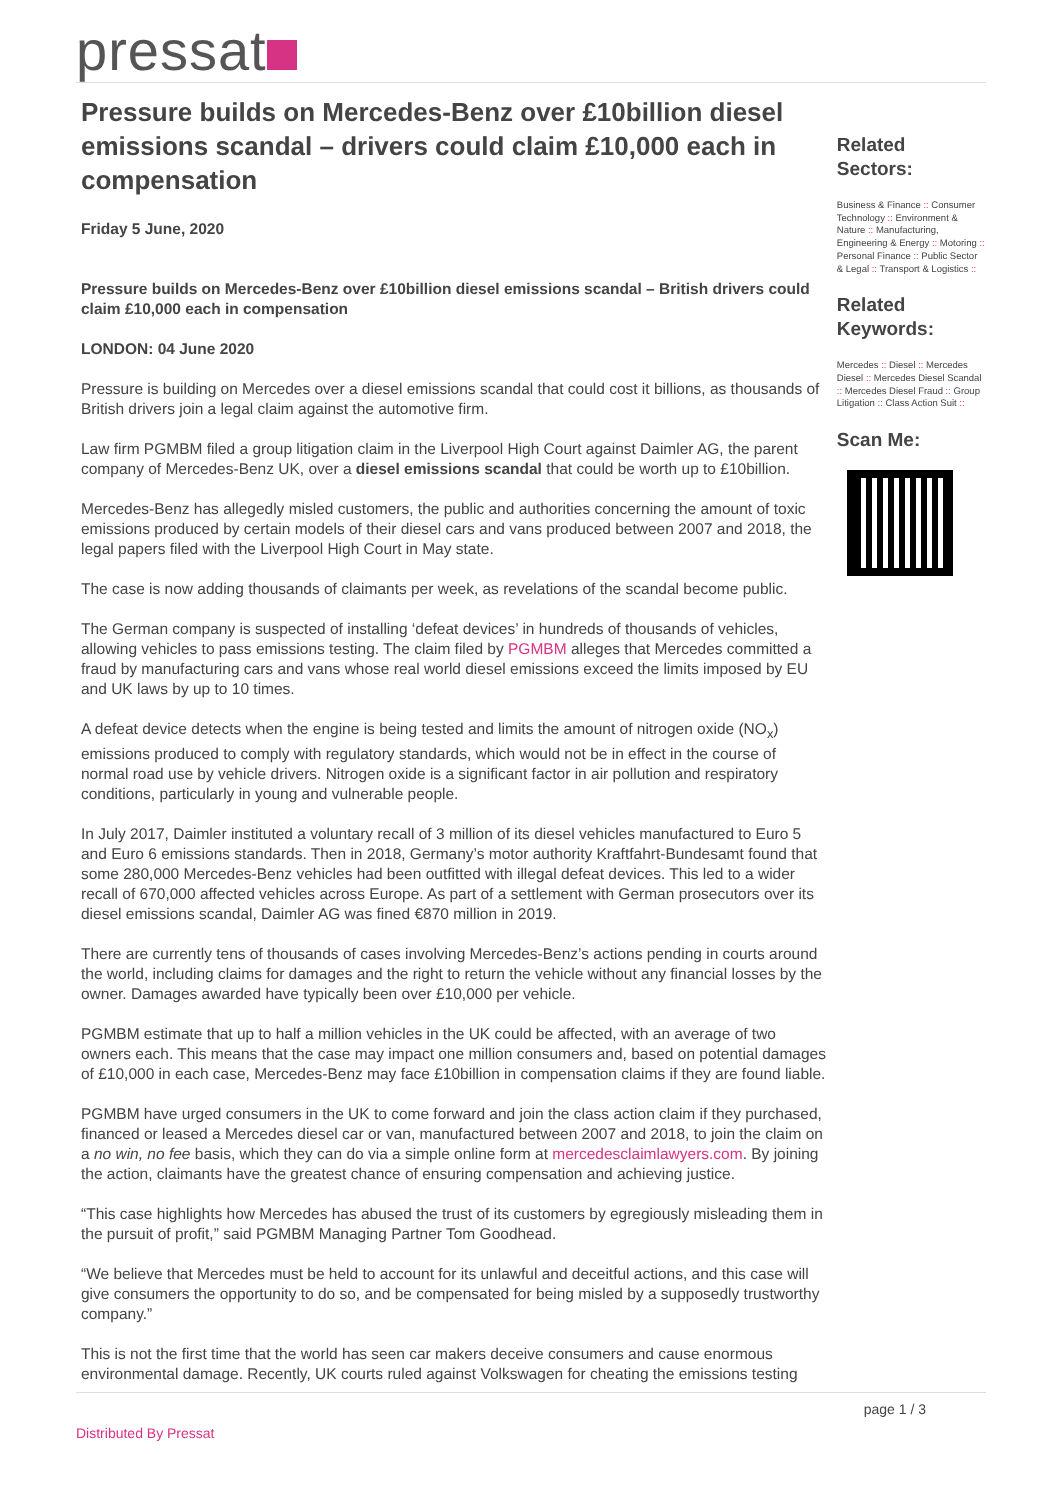pressat
Pressure builds on Mercedes-Benz over £10billion diesel emissions scandal – drivers could claim £10,000 each in compensation
Friday 5 June, 2020
Pressure builds on Mercedes-Benz over £10billion diesel emissions scandal – British drivers could claim £10,000 each in compensation
LONDON: 04 June 2020
Pressure is building on Mercedes over a diesel emissions scandal that could cost it billions, as thousands of British drivers join a legal claim against the automotive firm.
Law firm PGMBM filed a group litigation claim in the Liverpool High Court against Daimler AG, the parent company of Mercedes-Benz UK, over a diesel emissions scandal that could be worth up to £10billion.
Mercedes-Benz has allegedly misled customers, the public and authorities concerning the amount of toxic emissions produced by certain models of their diesel cars and vans produced between 2007 and 2018, the legal papers filed with the Liverpool High Court in May state.
The case is now adding thousands of claimants per week, as revelations of the scandal become public.
The German company is suspected of installing ‘defeat devices’ in hundreds of thousands of vehicles, allowing vehicles to pass emissions testing. The claim filed by PGMBM alleges that Mercedes committed a fraud by manufacturing cars and vans whose real world diesel emissions exceed the limits imposed by EU and UK laws by up to 10 times.
A defeat device detects when the engine is being tested and limits the amount of nitrogen oxide (NO<sub>x</sub>) emissions produced to comply with regulatory standards, which would not be in effect in the course of normal road use by vehicle drivers. Nitrogen oxide is a significant factor in air pollution and respiratory conditions, particularly in young and vulnerable people.
In July 2017, Daimler instituted a voluntary recall of 3 million of its diesel vehicles manufactured to Euro 5 and Euro 6 emissions standards. Then in 2018, Germany’s motor authority Kraftfahrt-Bundesamt found that some 280,000 Mercedes-Benz vehicles had been outfitted with illegal defeat devices. This led to a wider recall of 670,000 affected vehicles across Europe. As part of a settlement with German prosecutors over its diesel emissions scandal, Daimler AG was fined €870 million in 2019.
There are currently tens of thousands of cases involving Mercedes-Benz’s actions pending in courts around the world, including claims for damages and the right to return the vehicle without any financial losses by the owner. Damages awarded have typically been over £10,000 per vehicle.
PGMBM estimate that up to half a million vehicles in the UK could be affected, with an average of two owners each. This means that the case may impact one million consumers and, based on potential damages of £10,000 in each case, Mercedes-Benz may face £10billion in compensation claims if they are found liable.
PGMBM have urged consumers in the UK to come forward and join the class action claim if they purchased, financed or leased a Mercedes diesel car or van, manufactured between 2007 and 2018, to join the claim on a no win, no fee basis, which they can do via a simple online form at mercedesclaimlawyers.com. By joining the action, claimants have the greatest chance of ensuring compensation and achieving justice.
“This case highlights how Mercedes has abused the trust of its customers by egregiously misleading them in the pursuit of profit,” said PGMBM Managing Partner Tom Goodhead.
“We believe that Mercedes must be held to account for its unlawful and deceitful actions, and this case will give consumers the opportunity to do so, and be compensated for being misled by a supposedly trustworthy company.”
This is not the first time that the world has seen car makers deceive consumers and cause enormous environmental damage. Recently, UK courts ruled against Volkswagen for cheating the emissions testing
Related Sectors:
Business & Finance :: Consumer Technology :: Environment & Nature :: Manufacturing, Engineering & Energy :: Motoring :: Personal Finance :: Public Sector & Legal :: Transport & Logistics ::
Related Keywords:
Mercedes :: Diesel :: Mercedes Diesel :: Mercedes Diesel Scandal :: Mercedes Diesel Fraud :: Group Litigation :: Class Action Suit ::
Scan Me:
Distributed By Pressat page 1 / 3